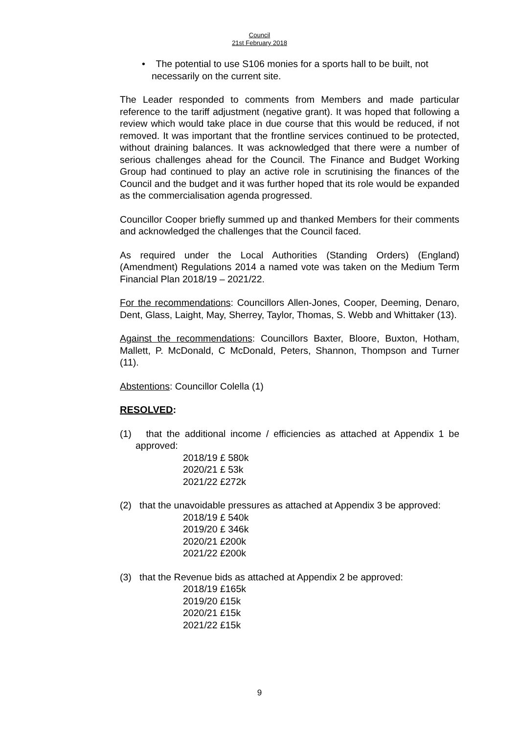Council
21st February 2018
• The potential to use S106 monies for a sports hall to be built, not necessarily on the current site.
The Leader responded to comments from Members and made particular reference to the tariff adjustment (negative grant). It was hoped that following a review which would take place in due course that this would be reduced, if not removed. It was important that the frontline services continued to be protected, without draining balances. It was acknowledged that there were a number of serious challenges ahead for the Council. The Finance and Budget Working Group had continued to play an active role in scrutinising the finances of the Council and the budget and it was further hoped that its role would be expanded as the commercialisation agenda progressed.
Councillor Cooper briefly summed up and thanked Members for their comments and acknowledged the challenges that the Council faced.
As required under the Local Authorities (Standing Orders) (England) (Amendment) Regulations 2014 a named vote was taken on the Medium Term Financial Plan 2018/19 – 2021/22.
For the recommendations: Councillors Allen-Jones, Cooper, Deeming, Denaro, Dent, Glass, Laight, May, Sherrey, Taylor, Thomas, S. Webb and Whittaker (13).
Against the recommendations: Councillors Baxter, Bloore, Buxton, Hotham, Mallett, P. McDonald, C McDonald, Peters, Shannon, Thompson and Turner (11).
Abstentions: Councillor Colella (1)
RESOLVED:
(1) that the additional income / efficiencies as attached at Appendix 1 be approved:
2018/19 £ 580k
2020/21 £ 53k
2021/22 £272k
(2) that the unavoidable pressures as attached at Appendix 3 be approved:
2018/19 £ 540k
2019/20 £ 346k
2020/21 £200k
2021/22 £200k
(3) that the Revenue bids as attached at Appendix 2 be approved:
2018/19 £165k
2019/20 £15k
2020/21 £15k
2021/22 £15k
9